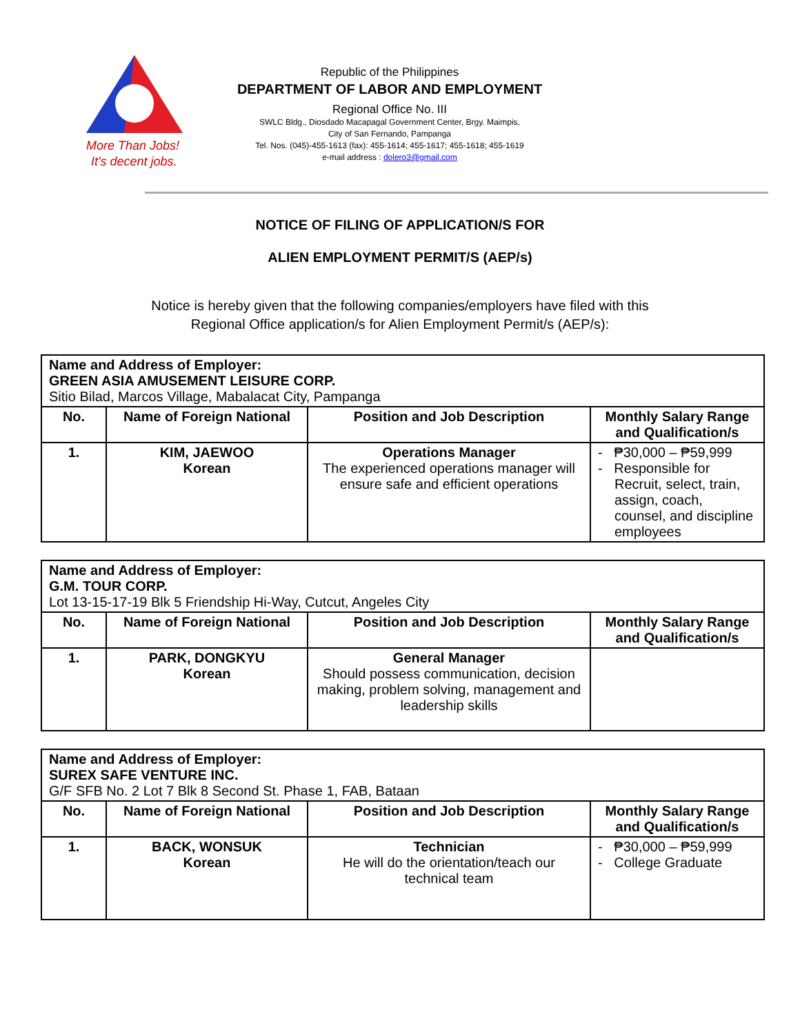More Than Jobs!
It's decent jobs.
Republic of the Philippines
DEPARTMENT OF LABOR AND EMPLOYMENT
Regional Office No. III
SWLC Bldg., Diosdado Macapagal Government Center, Brgy. Maimpis,
City of San Fernando, Pampanga
Tel. Nos. (045)-455-1613 (fax): 455-1614; 455-1617; 455-1618; 455-1619
e-mail address : dolero3@gmail.com
NOTICE OF FILING OF APPLICATION/S FOR
ALIEN EMPLOYMENT PERMIT/S (AEP/s)
Notice is hereby given that the following companies/employers have filed with this
Regional Office application/s for Alien Employment Permit/s (AEP/s):
| Name and Address of Employer: GREEN ASIA AMUSEMENT LEISURE CORP. Sitio Bilad, Marcos Village, Mabalacat City, Pampanga | | | |
| --- | --- | --- | --- |
| No. | Name of Foreign National | Position and Job Description | Monthly Salary Range and Qualification/s |
| 1. | KIM, JAEWOO Korean | Operations Manager The experienced operations manager will ensure safe and efficient operations | - ₱30,000 – ₱59,999 - Responsible for Recruit, select, train, assign, coach, counsel, and discipline employees |
| Name and Address of Employer: G.M. TOUR CORP. Lot 13-15-17-19 Blk 5 Friendship Hi-Way, Cutcut, Angeles City | | | |
| --- | --- | --- | --- |
| No. | Name of Foreign National | Position and Job Description | Monthly Salary Range and Qualification/s |
| 1. | PARK, DONGKYU Korean | General Manager Should possess communication, decision making, problem solving, management and leadership skills | |
| Name and Address of Employer: SUREX SAFE VENTURE INC. G/F SFB No. 2 Lot 7 Blk 8 Second St. Phase 1, FAB, Bataan | | | |
| --- | --- | --- | --- |
| No. | Name of Foreign National | Position and Job Description | Monthly Salary Range and Qualification/s |
| 1. | BACK, WONSUK Korean | Technician He will do the orientation/teach our technical team | - ₱30,000 – ₱59,999 - College Graduate |